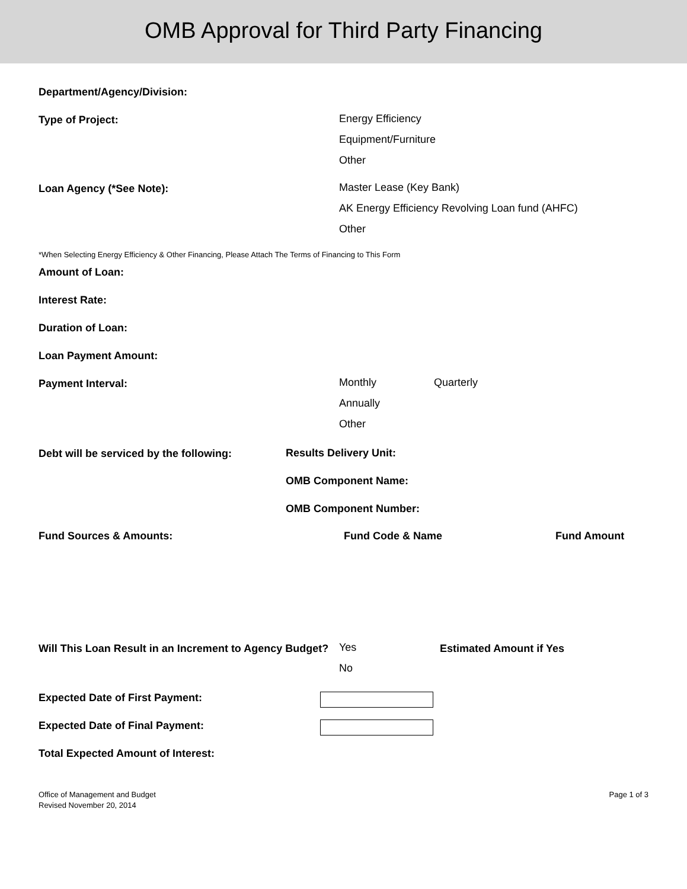OMB Approval for Third Party Financing
Department/Agency/Division:
Type of Project:
Energy Efficiency
Equipment/Furniture
Other
Loan Agency (*See Note):
Master Lease (Key Bank)
AK Energy Efficiency Revolving Loan fund (AHFC)
Other
*When Selecting Energy Efficiency & Other Financing, Please Attach The Terms of Financing to This Form
Amount of Loan:
Interest Rate:
Duration of Loan:
Loan Payment Amount:
Payment Interval:
Monthly Quarterly
Annually
Other
Debt will be serviced by the following:
Results Delivery Unit:
OMB Component Name:
OMB Component Number:
Fund Sources & Amounts: Fund Code & Name Fund Amount
Will This Loan Result in an Increment to Agency Budget?
Yes
No
Estimated Amount if Yes
Expected Date of First Payment:
Expected Date of Final Payment:
Total Expected Amount of Interest:
Office of Management and Budget
Revised November 20, 2014
Page 1 of 3